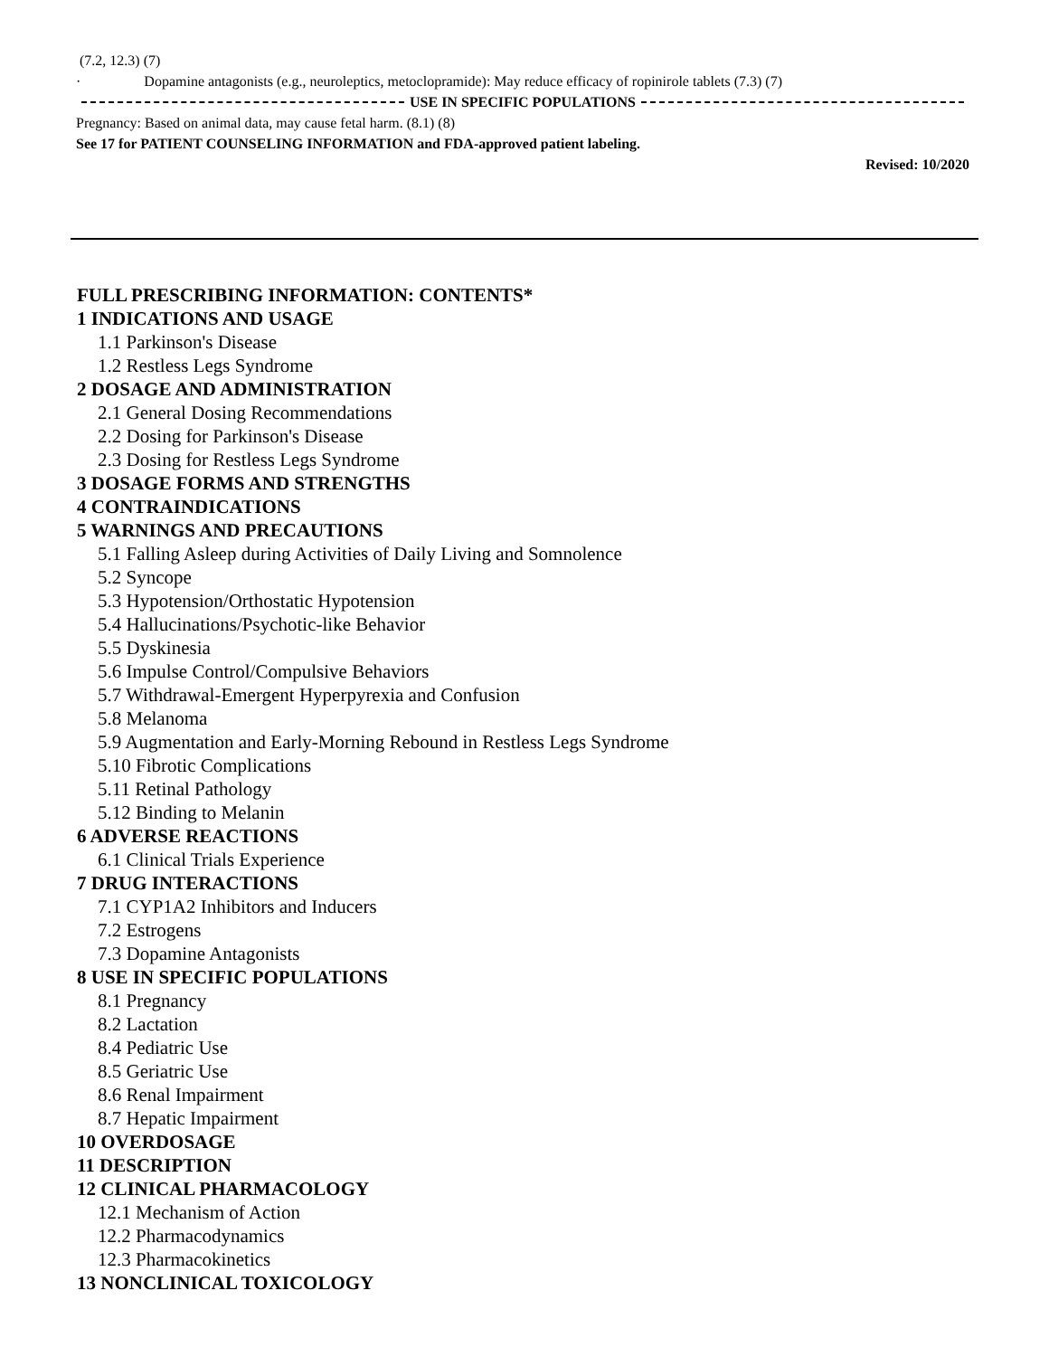(7.2, 12.3) (7)
· Dopamine antagonists (e.g., neuroleptics, metoclopramide): May reduce efficacy of ropinirole tablets (7.3) (7)
USE IN SPECIFIC POPULATIONS
Pregnancy: Based on animal data, may cause fetal harm. (8.1) (8)
See 17 for PATIENT COUNSELING INFORMATION and FDA-approved patient labeling.
Revised: 10/2020
FULL PRESCRIBING INFORMATION: CONTENTS*
1 INDICATIONS AND USAGE
1.1 Parkinson's Disease
1.2 Restless Legs Syndrome
2 DOSAGE AND ADMINISTRATION
2.1 General Dosing Recommendations
2.2 Dosing for Parkinson's Disease
2.3 Dosing for Restless Legs Syndrome
3 DOSAGE FORMS AND STRENGTHS
4 CONTRAINDICATIONS
5 WARNINGS AND PRECAUTIONS
5.1 Falling Asleep during Activities of Daily Living and Somnolence
5.2 Syncope
5.3 Hypotension/Orthostatic Hypotension
5.4 Hallucinations/Psychotic-like Behavior
5.5 Dyskinesia
5.6 Impulse Control/Compulsive Behaviors
5.7 Withdrawal-Emergent Hyperpyrexia and Confusion
5.8 Melanoma
5.9 Augmentation and Early-Morning Rebound in Restless Legs Syndrome
5.10 Fibrotic Complications
5.11 Retinal Pathology
5.12 Binding to Melanin
6 ADVERSE REACTIONS
6.1 Clinical Trials Experience
7 DRUG INTERACTIONS
7.1 CYP1A2 Inhibitors and Inducers
7.2 Estrogens
7.3 Dopamine Antagonists
8 USE IN SPECIFIC POPULATIONS
8.1 Pregnancy
8.2 Lactation
8.4 Pediatric Use
8.5 Geriatric Use
8.6 Renal Impairment
8.7 Hepatic Impairment
10 OVERDOSAGE
11 DESCRIPTION
12 CLINICAL PHARMACOLOGY
12.1 Mechanism of Action
12.2 Pharmacodynamics
12.3 Pharmacokinetics
13 NONCLINICAL TOXICOLOGY